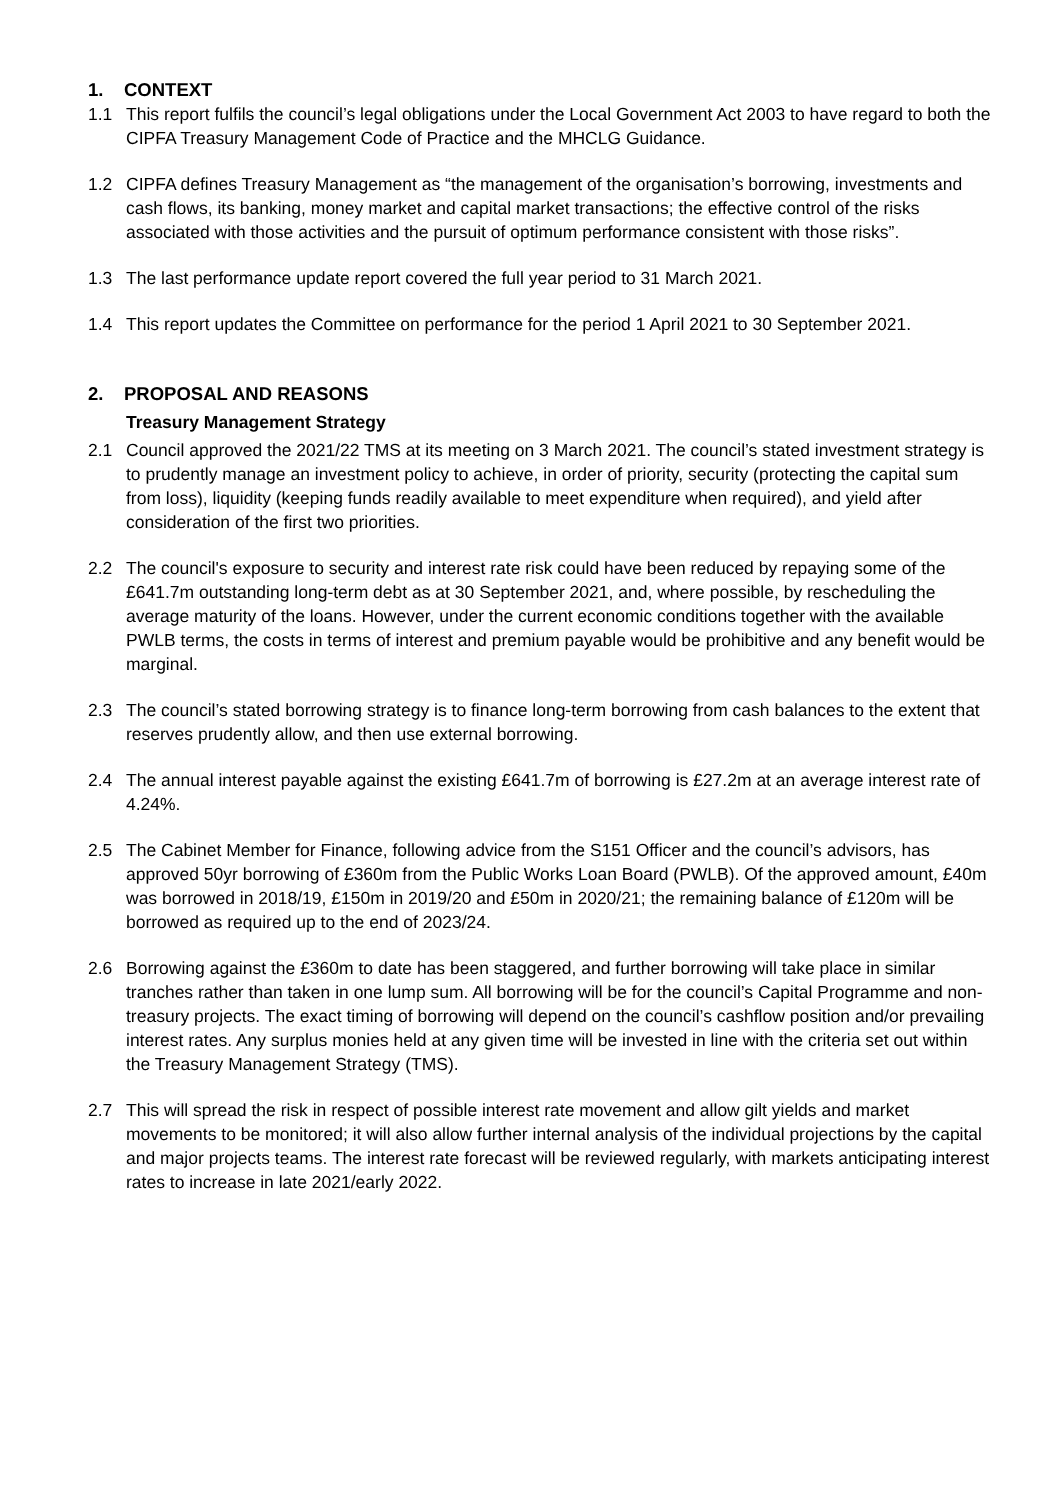1. CONTEXT
1.1 This report fulfils the council’s legal obligations under the Local Government Act 2003 to have regard to both the CIPFA Treasury Management Code of Practice and the MHCLG Guidance.
1.2 CIPFA defines Treasury Management as “the management of the organisation’s borrowing, investments and cash flows, its banking, money market and capital market transactions; the effective control of the risks associated with those activities and the pursuit of optimum performance consistent with those risks”.
1.3 The last performance update report covered the full year period to 31 March 2021.
1.4 This report updates the Committee on performance for the period 1 April 2021 to 30 September 2021.
2. PROPOSAL AND REASONS
Treasury Management Strategy
2.1 Council approved the 2021/22 TMS at its meeting on 3 March 2021. The council’s stated investment strategy is to prudently manage an investment policy to achieve, in order of priority, security (protecting the capital sum from loss), liquidity (keeping funds readily available to meet expenditure when required), and yield after consideration of the first two priorities.
2.2 The council's exposure to security and interest rate risk could have been reduced by repaying some of the £641.7m outstanding long-term debt as at 30 September 2021, and, where possible, by rescheduling the average maturity of the loans. However, under the current economic conditions together with the available PWLB terms, the costs in terms of interest and premium payable would be prohibitive and any benefit would be marginal.
2.3 The council’s stated borrowing strategy is to finance long-term borrowing from cash balances to the extent that reserves prudently allow, and then use external borrowing.
2.4 The annual interest payable against the existing £641.7m of borrowing is £27.2m at an average interest rate of 4.24%.
2.5 The Cabinet Member for Finance, following advice from the S151 Officer and the council’s advisors, has approved 50yr borrowing of £360m from the Public Works Loan Board (PWLB). Of the approved amount, £40m was borrowed in 2018/19, £150m in 2019/20 and £50m in 2020/21; the remaining balance of £120m will be borrowed as required up to the end of 2023/24.
2.6 Borrowing against the £360m to date has been staggered, and further borrowing will take place in similar tranches rather than taken in one lump sum. All borrowing will be for the council’s Capital Programme and non-treasury projects. The exact timing of borrowing will depend on the council’s cashflow position and/or prevailing interest rates. Any surplus monies held at any given time will be invested in line with the criteria set out within the Treasury Management Strategy (TMS).
2.7 This will spread the risk in respect of possible interest rate movement and allow gilt yields and market movements to be monitored; it will also allow further internal analysis of the individual projections by the capital and major projects teams. The interest rate forecast will be reviewed regularly, with markets anticipating interest rates to increase in late 2021/early 2022.